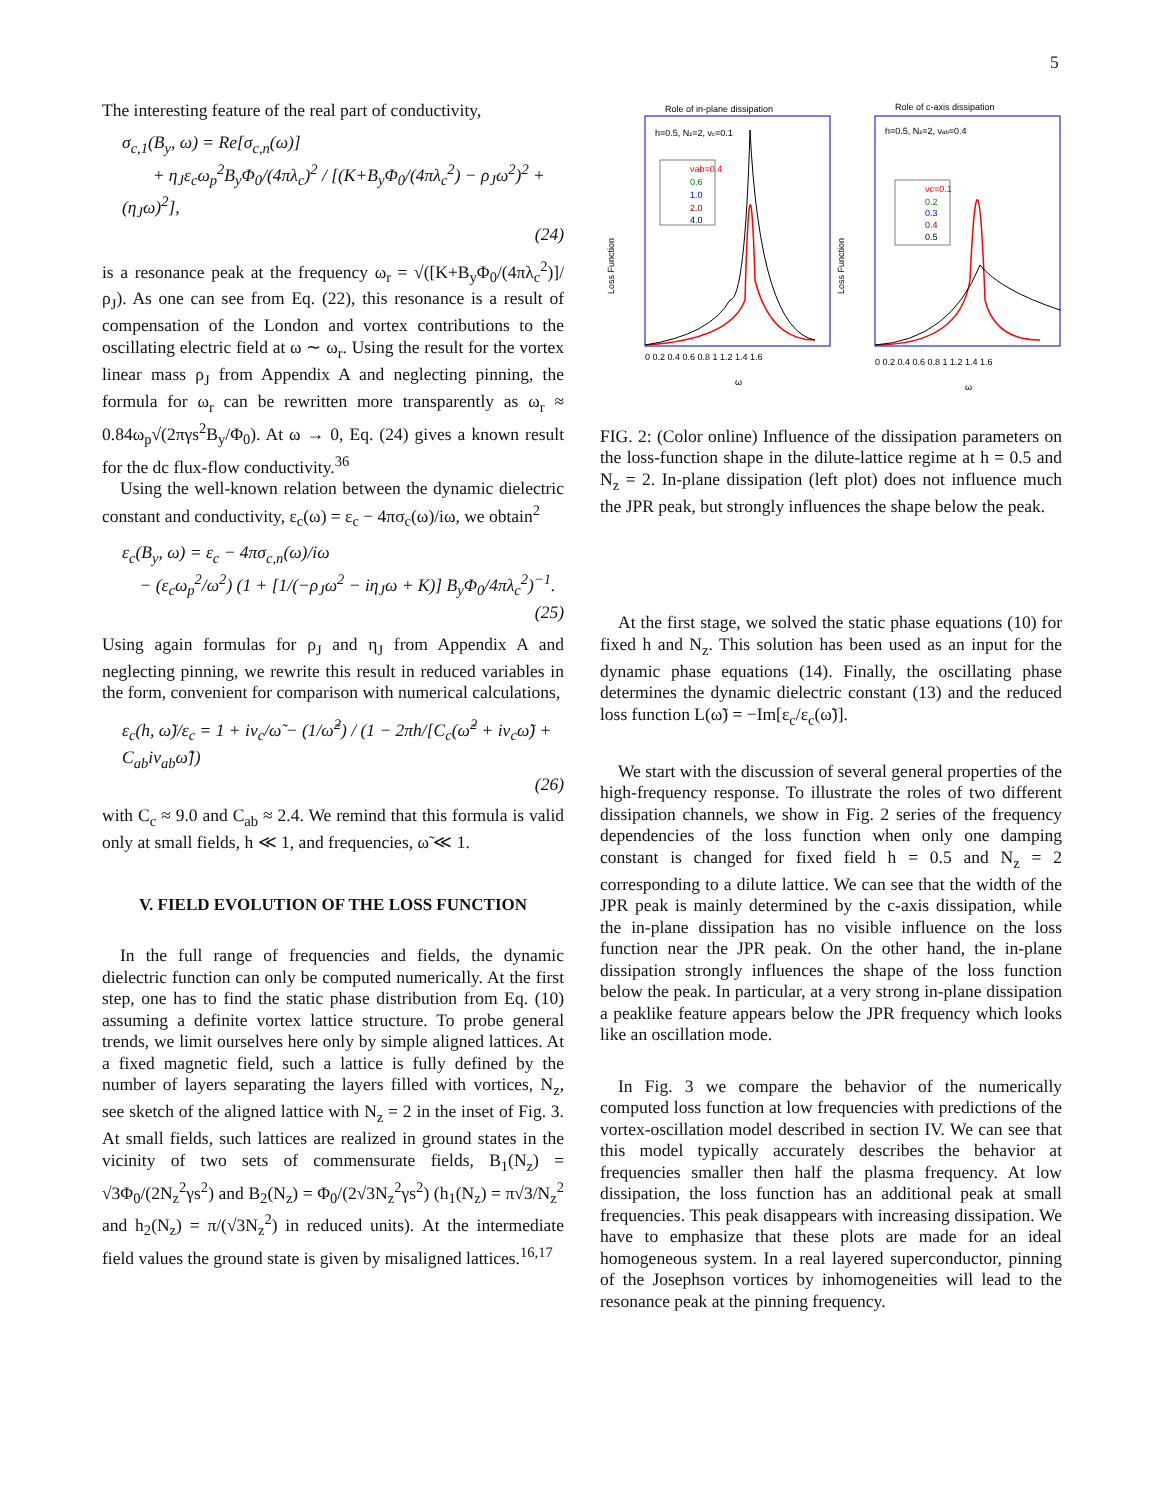5
The interesting feature of the real part of conductivity,
σ<sub>c,1</sub>(B<sub>y</sub>, ω) = Re[σ<sub>c,n</sub>(ω)]
+ η<sub>J</sub>ε<sub>c</sub>ω<sub>p</sub><sup>2</sup>B<sub>y</sub>Φ<sub>0</sub>/(4πλ<sub>c</sub>)<sup>2</sup> / [(K+B<sub>y</sub>Φ<sub>0</sub>/(4πλ<sub>c</sub><sup>2</sup>) − ρ<sub>J</sub>ω<sup>2</sup>)<sup>2</sup> + (η<sub>J</sub>ω)<sup>2</sup>],
(24)
is a resonance peak at the frequency ω<sub>r</sub> = √([K+B<sub>y</sub>Φ<sub>0</sub>/(4πλ<sub>c</sub><sup>2</sup>)]/ρ<sub>J</sub>). As one can see from Eq. (22), this resonance is a result of compensation of the London and vortex contributions to the oscillating electric field at ω ∼ ω<sub>r</sub>. Using the result for the vortex linear mass ρ<sub>J</sub> from Appendix A and neglecting pinning, the formula for ω<sub>r</sub> can be rewritten more transparently as ω<sub>r</sub> ≈ 0.84ω<sub>p</sub>√(2πγs<sup>2</sup>B<sub>y</sub>/Φ<sub>0</sub>). At ω → 0, Eq. (24) gives a known result for the dc flux-flow conductivity.<sup>36</sup>
Using the well-known relation between the dynamic dielectric constant and conductivity, ε<sub>c</sub>(ω) = ε<sub>c</sub> − 4πσ<sub>c</sub>(ω)/iω, we obtain<sup>2</sup>
ε<sub>c</sub>(B<sub>y</sub>, ω) = ε<sub>c</sub> − 4πσ<sub>c,n</sub>(ω)/iω
− (ε<sub>c</sub>ω<sub>p</sub><sup>2</sup>/ω<sup>2</sup>) (1 + [1/(−ρ<sub>J</sub>ω<sup>2</sup> − iη<sub>J</sub>ω + K)] B<sub>y</sub>Φ<sub>0</sub>/4πλ<sub>c</sub><sup>2</sup>)<sup>−1</sup>.
(25)
Using again formulas for ρ<sub>J</sub> and η<sub>J</sub> from Appendix A and neglecting pinning, we rewrite this result in reduced variables in the form, convenient for comparison with numerical calculations,
ε<sub>c</sub>(h, ω̃)/ε<sub>c</sub> = 1 + iν<sub>c</sub>/ω̃ − (1/ω̃<sup>2</sup>) / (1 − 2πh/[C<sub>c</sub>(ω̃<sup>2</sup> + iν<sub>c</sub>ω̃) + C<sub>ab</sub>iν<sub>ab</sub>ω̃])
(26)
with C<sub>c</sub> ≈ 9.0 and C<sub>ab</sub> ≈ 2.4. We remind that this formula is valid only at small fields, h ≪ 1, and frequencies, ω̃ ≪ 1.
V. FIELD EVOLUTION OF THE LOSS FUNCTION
In the full range of frequencies and fields, the dynamic dielectric function can only be computed numerically. At the first step, one has to find the static phase distribution from Eq. (10) assuming a definite vortex lattice structure. To probe general trends, we limit ourselves here only by simple aligned lattices. At a fixed magnetic field, such a lattice is fully defined by the number of layers separating the layers filled with vortices, N<sub>z</sub>, see sketch of the aligned lattice with N<sub>z</sub> = 2 in the inset of Fig. 3. At small fields, such lattices are realized in ground states in the vicinity of two sets of commensurate fields, B<sub>1</sub>(N<sub>z</sub>) = √3Φ<sub>0</sub>/(2N<sub>z</sub><sup>2</sup>γs<sup>2</sup>) and B<sub>2</sub>(N<sub>z</sub>) = Φ<sub>0</sub>/(2√3N<sub>z</sub><sup>2</sup>γs<sup>2</sup>) (h<sub>1</sub>(N<sub>z</sub>) = π√3/N<sub>z</sub><sup>2</sup> and h<sub>2</sub>(N<sub>z</sub>) = π/(√3N<sub>z</sub><sup>2</sup>) in reduced units). At the intermediate field values the ground state is given by misaligned lattices.<sup>16,17</sup>
Role of in-plane dissipation
Role of c-axis dissipation
h=0.5, Nz=2, νc=0.1
h=0.5, Nz=2, νab=0.4
Loss Function
Loss Function
νab=0.4
0.6
1.0
2.0
4.0
νc=0.1
0.2
0.3
0.4
0.5
0 0.2 0.4 0.6 0.8 1 1.2 1.4 1.6
0 0.2 0.4 0.6 0.8 1 1.2 1.4 1.6
ω
ω
FIG. 2: (Color online) Influence of the dissipation parameters on the loss-function shape in the dilute-lattice regime at h = 0.5 and N<sub>z</sub> = 2. In-plane dissipation (left plot) does not influence much the JPR peak, but strongly influences the shape below the peak.
At the first stage, we solved the static phase equations (10) for fixed h and N<sub>z</sub>. This solution has been used as an input for the dynamic phase equations (14). Finally, the oscillating phase determines the dynamic dielectric constant (13) and the reduced loss function L(ω̃) = −Im[ε<sub>c</sub>/ε<sub>c</sub>(ω̃)].
We start with the discussion of several general properties of the high-frequency response. To illustrate the roles of two different dissipation channels, we show in Fig. 2 series of the frequency dependencies of the loss function when only one damping constant is changed for fixed field h = 0.5 and N<sub>z</sub> = 2 corresponding to a dilute lattice. We can see that the width of the JPR peak is mainly determined by the c-axis dissipation, while the in-plane dissipation has no visible influence on the loss function near the JPR peak. On the other hand, the in-plane dissipation strongly influences the shape of the loss function below the peak. In particular, at a very strong in-plane dissipation a peaklike feature appears below the JPR frequency which looks like an oscillation mode.
In Fig. 3 we compare the behavior of the numerically computed loss function at low frequencies with predictions of the vortex-oscillation model described in section IV. We can see that this model typically accurately describes the behavior at frequencies smaller then half the plasma frequency. At low dissipation, the loss function has an additional peak at small frequencies. This peak disappears with increasing dissipation. We have to emphasize that these plots are made for an ideal homogeneous system. In a real layered superconductor, pinning of the Josephson vortices by inhomogeneities will lead to the resonance peak at the pinning frequency.